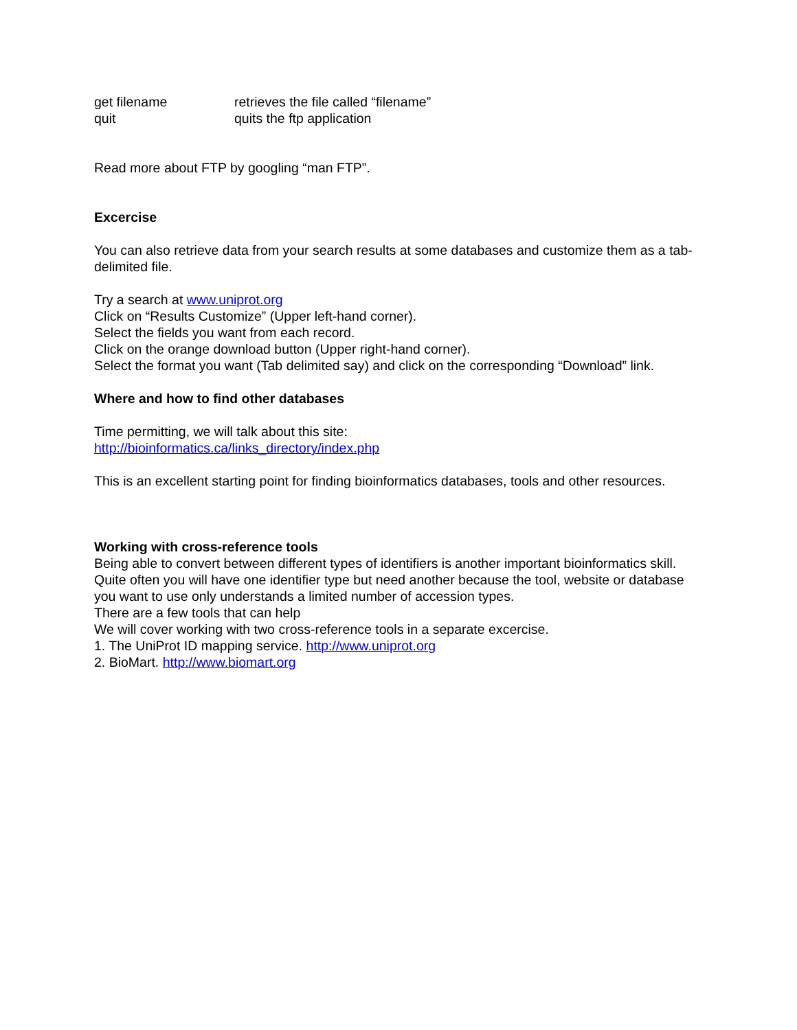get filename retrieves the file called “filename”
quit quits the ftp application
Read more about FTP by googling “man FTP”.
Excercise
You can also retrieve data from your search results at some databases and customize them as a tab-delimited file.
Try a search at www.uniprot.org
Click on “Results Customize” (Upper left-hand corner).
Select the fields you want from each record.
Click on the orange download button (Upper right-hand corner).
Select the format you want (Tab delimited say) and click on the corresponding “Download” link.
Where and how to find other databases
Time permitting, we will talk about this site:
http://bioinformatics.ca/links_directory/index.php
This is an excellent starting point for finding bioinformatics databases, tools and other resources.
Working with cross-reference tools
Being able to convert between different types of identifiers is another important bioinformatics skill. Quite often you will have one identifier type but need another because the tool, website or database you want to use only understands a limited number of accession types.
There are a few tools that can help
We will cover working with two cross-reference tools in a separate excercise.
1. The UniProt ID mapping service. http://www.uniprot.org
2. BioMart. http://www.biomart.org